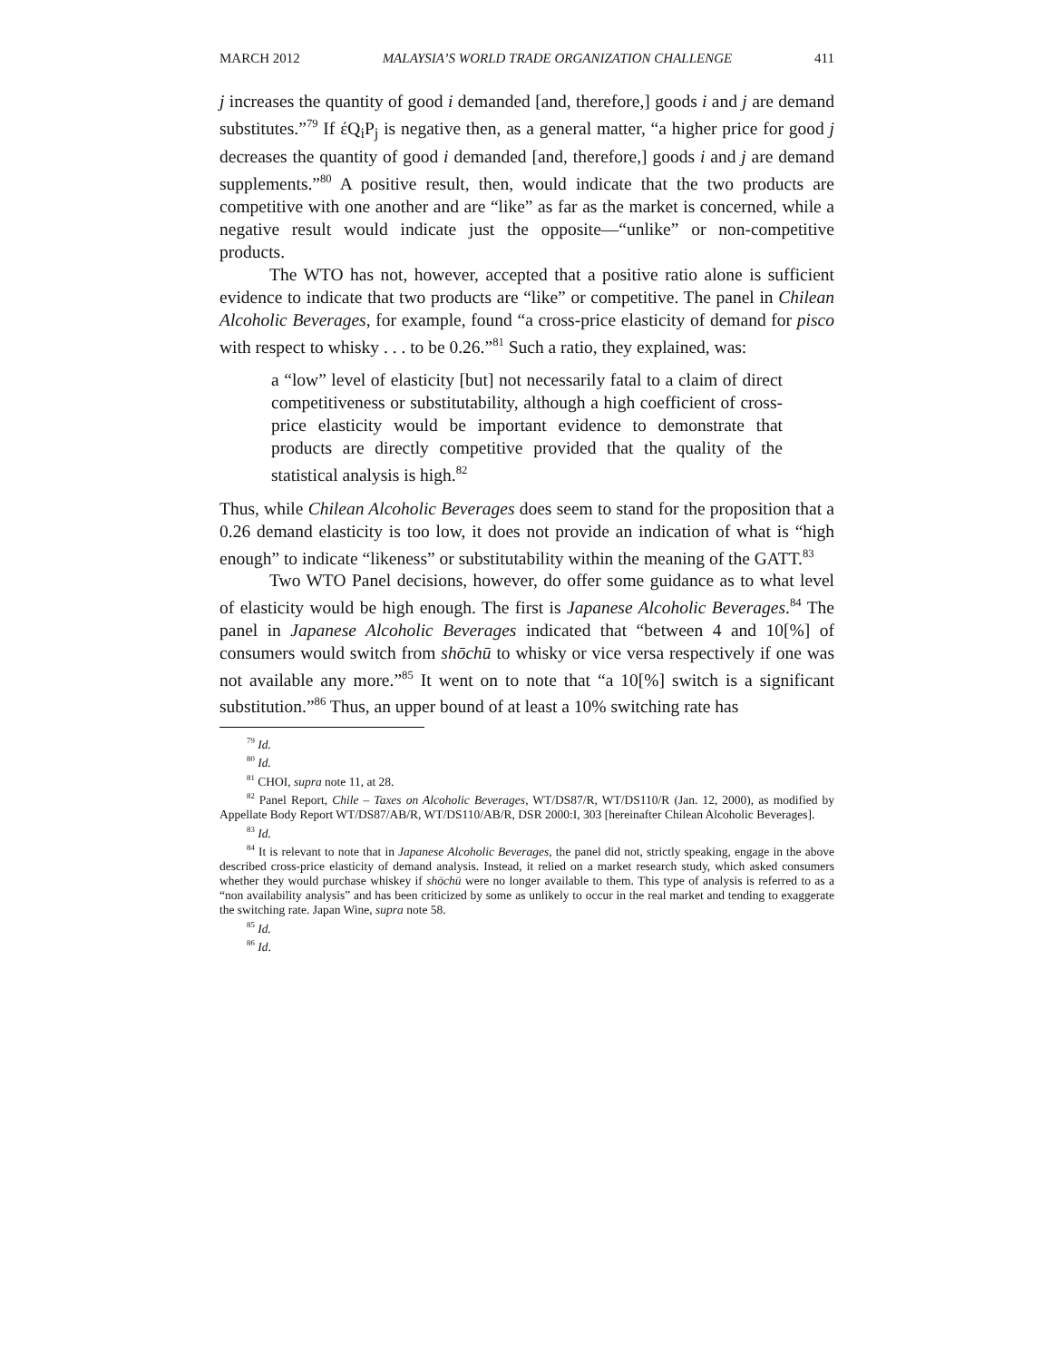MARCH 2012 MALAYSIA’S WORLD TRADE ORGANIZATION CHALLENGE 411
j increases the quantity of good i demanded [and, therefore,] goods i and j are demand substitutes.”<sup>79</sup> If έQ<sub>i</sub>P<sub>j</sub> is negative then, as a general matter, “a higher price for good j decreases the quantity of good i demanded [and, therefore,] goods i and j are demand supplements.”<sup>80</sup> A positive result, then, would indicate that the two products are competitive with one another and are “like” as far as the market is concerned, while a negative result would indicate just the opposite—“unlike” or non-competitive products.
The WTO has not, however, accepted that a positive ratio alone is sufficient evidence to indicate that two products are “like” or competitive. The panel in Chilean Alcoholic Beverages, for example, found “a cross-price elasticity of demand for pisco with respect to whisky . . . to be 0.26.”<sup>81</sup> Such a ratio, they explained, was:
a “low” level of elasticity [but] not necessarily fatal to a claim of direct competitiveness or substitutability, although a high coefficient of cross-price elasticity would be important evidence to demonstrate that products are directly competitive provided that the quality of the statistical analysis is high.<sup>82</sup>
Thus, while Chilean Alcoholic Beverages does seem to stand for the proposition that a 0.26 demand elasticity is too low, it does not provide an indication of what is “high enough” to indicate “likeness” or substitutability within the meaning of the GATT.<sup>83</sup>
Two WTO Panel decisions, however, do offer some guidance as to what level of elasticity would be high enough. The first is Japanese Alcoholic Beverages.<sup>84</sup> The panel in Japanese Alcoholic Beverages indicated that “between 4 and 10[%] of consumers would switch from shōchū to whisky or vice versa respectively if one was not available any more.”<sup>85</sup> It went on to note that “a 10[%] switch is a significant substitution.”<sup>86</sup> Thus, an upper bound of at least a 10% switching rate has
<sup>79</sup> Id.
<sup>80</sup> Id.
<sup>81</sup> CHOI, supra note 11, at 28.
<sup>82</sup> Panel Report, Chile – Taxes on Alcoholic Beverages, WT/DS87/R, WT/DS110/R (Jan. 12, 2000), as modified by Appellate Body Report WT/DS87/AB/R, WT/DS110/AB/R, DSR 2000:I, 303 [hereinafter Chilean Alcoholic Beverages].
<sup>83</sup> Id.
<sup>84</sup> It is relevant to note that in Japanese Alcoholic Beverages, the panel did not, strictly speaking, engage in the above described cross-price elasticity of demand analysis. Instead, it relied on a market research study, which asked consumers whether they would purchase whiskey if shōchū were no longer available to them. This type of analysis is referred to as a “non availability analysis” and has been criticized by some as unlikely to occur in the real market and tending to exaggerate the switching rate. Japan Wine, supra note 58.
<sup>85</sup> Id.
<sup>86</sup> Id.